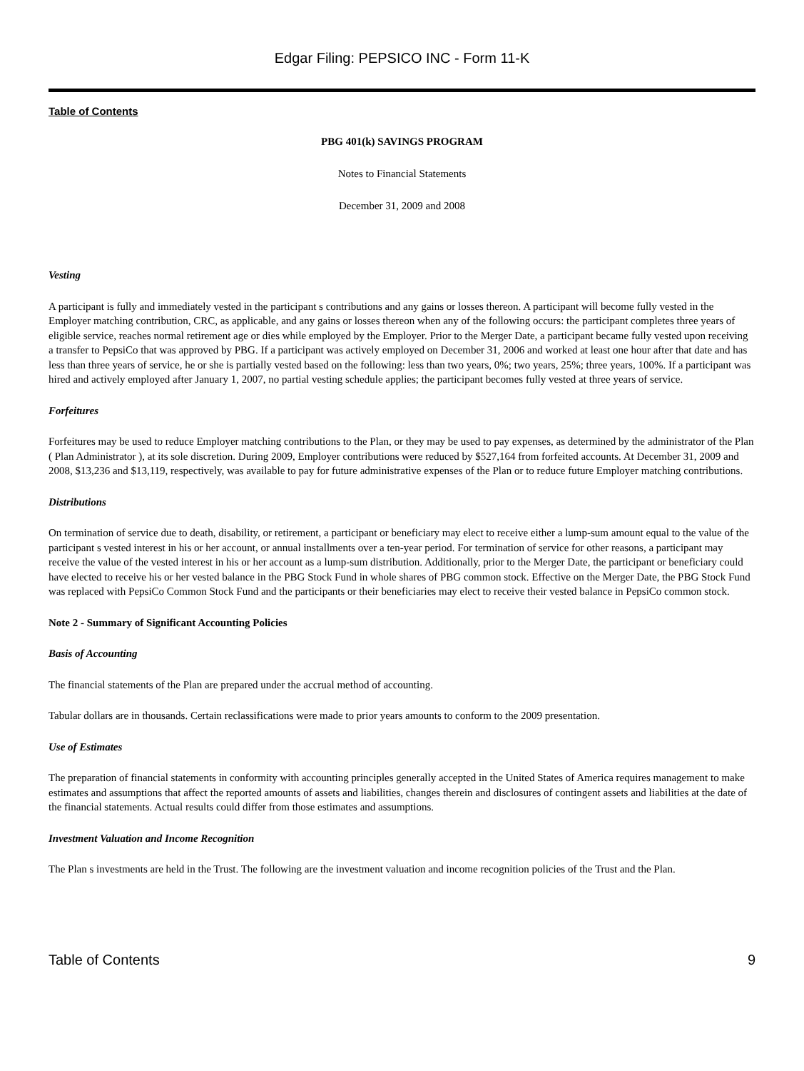Edgar Filing: PEPSICO INC - Form 11-K
Table of Contents
PBG 401(k) SAVINGS PROGRAM
Notes to Financial Statements
December 31, 2009 and 2008
Vesting
A participant is fully and immediately vested in the participant s contributions and any gains or losses thereon. A participant will become fully vested in the Employer matching contribution, CRC, as applicable, and any gains or losses thereon when any of the following occurs: the participant completes three years of eligible service, reaches normal retirement age or dies while employed by the Employer. Prior to the Merger Date, a participant became fully vested upon receiving a transfer to PepsiCo that was approved by PBG. If a participant was actively employed on December 31, 2006 and worked at least one hour after that date and has less than three years of service, he or she is partially vested based on the following: less than two years, 0%; two years, 25%; three years, 100%. If a participant was hired and actively employed after January 1, 2007, no partial vesting schedule applies; the participant becomes fully vested at three years of service.
Forfeitures
Forfeitures may be used to reduce Employer matching contributions to the Plan, or they may be used to pay expenses, as determined by the administrator of the Plan ( Plan Administrator ), at its sole discretion. During 2009, Employer contributions were reduced by $527,164 from forfeited accounts. At December 31, 2009 and 2008, $13,236 and $13,119, respectively, was available to pay for future administrative expenses of the Plan or to reduce future Employer matching contributions.
Distributions
On termination of service due to death, disability, or retirement, a participant or beneficiary may elect to receive either a lump-sum amount equal to the value of the participant s vested interest in his or her account, or annual installments over a ten-year period. For termination of service for other reasons, a participant may receive the value of the vested interest in his or her account as a lump-sum distribution. Additionally, prior to the Merger Date, the participant or beneficiary could have elected to receive his or her vested balance in the PBG Stock Fund in whole shares of PBG common stock. Effective on the Merger Date, the PBG Stock Fund was replaced with PepsiCo Common Stock Fund and the participants or their beneficiaries may elect to receive their vested balance in PepsiCo common stock.
Note 2 - Summary of Significant Accounting Policies
Basis of Accounting
The financial statements of the Plan are prepared under the accrual method of accounting.
Tabular dollars are in thousands. Certain reclassifications were made to prior years amounts to conform to the 2009 presentation.
Use of Estimates
The preparation of financial statements in conformity with accounting principles generally accepted in the United States of America requires management to make estimates and assumptions that affect the reported amounts of assets and liabilities, changes therein and disclosures of contingent assets and liabilities at the date of the financial statements. Actual results could differ from those estimates and assumptions.
Investment Valuation and Income Recognition
The Plan s investments are held in the Trust. The following are the investment valuation and income recognition policies of the Trust and the Plan.
Table of Contents 9